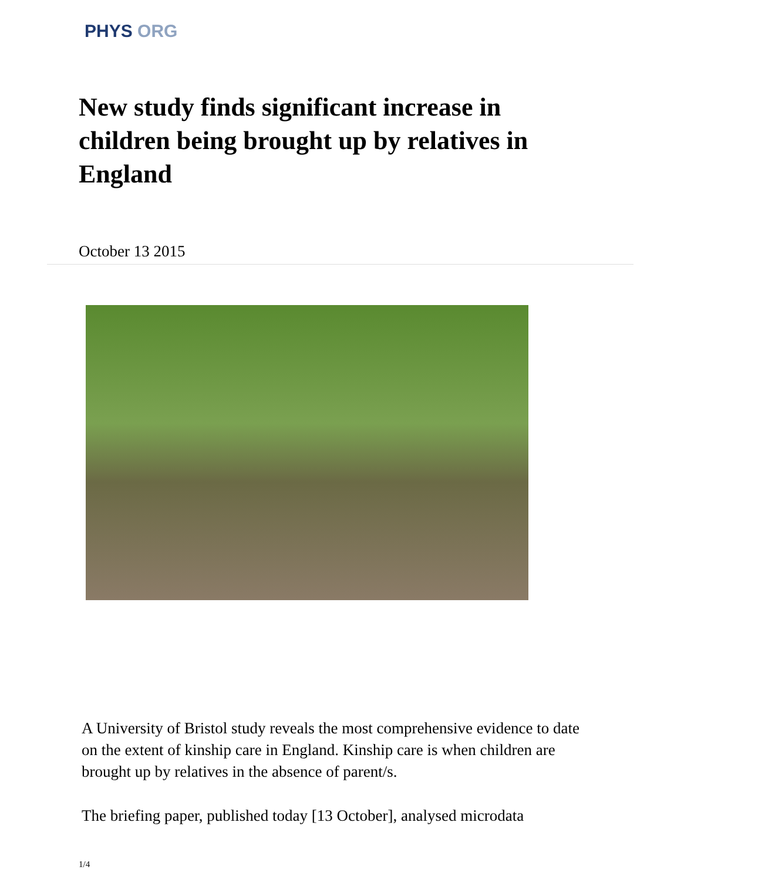PHYS ORG
New study finds significant increase in children being brought up by relatives in England
October 13 2015
A University of Bristol study reveals the most comprehensive evidence to date on the extent of kinship care in England. Kinship care is when children are brought up by relatives in the absence of parent/s.
The briefing paper, published today [13 October], analysed microdata
1/4